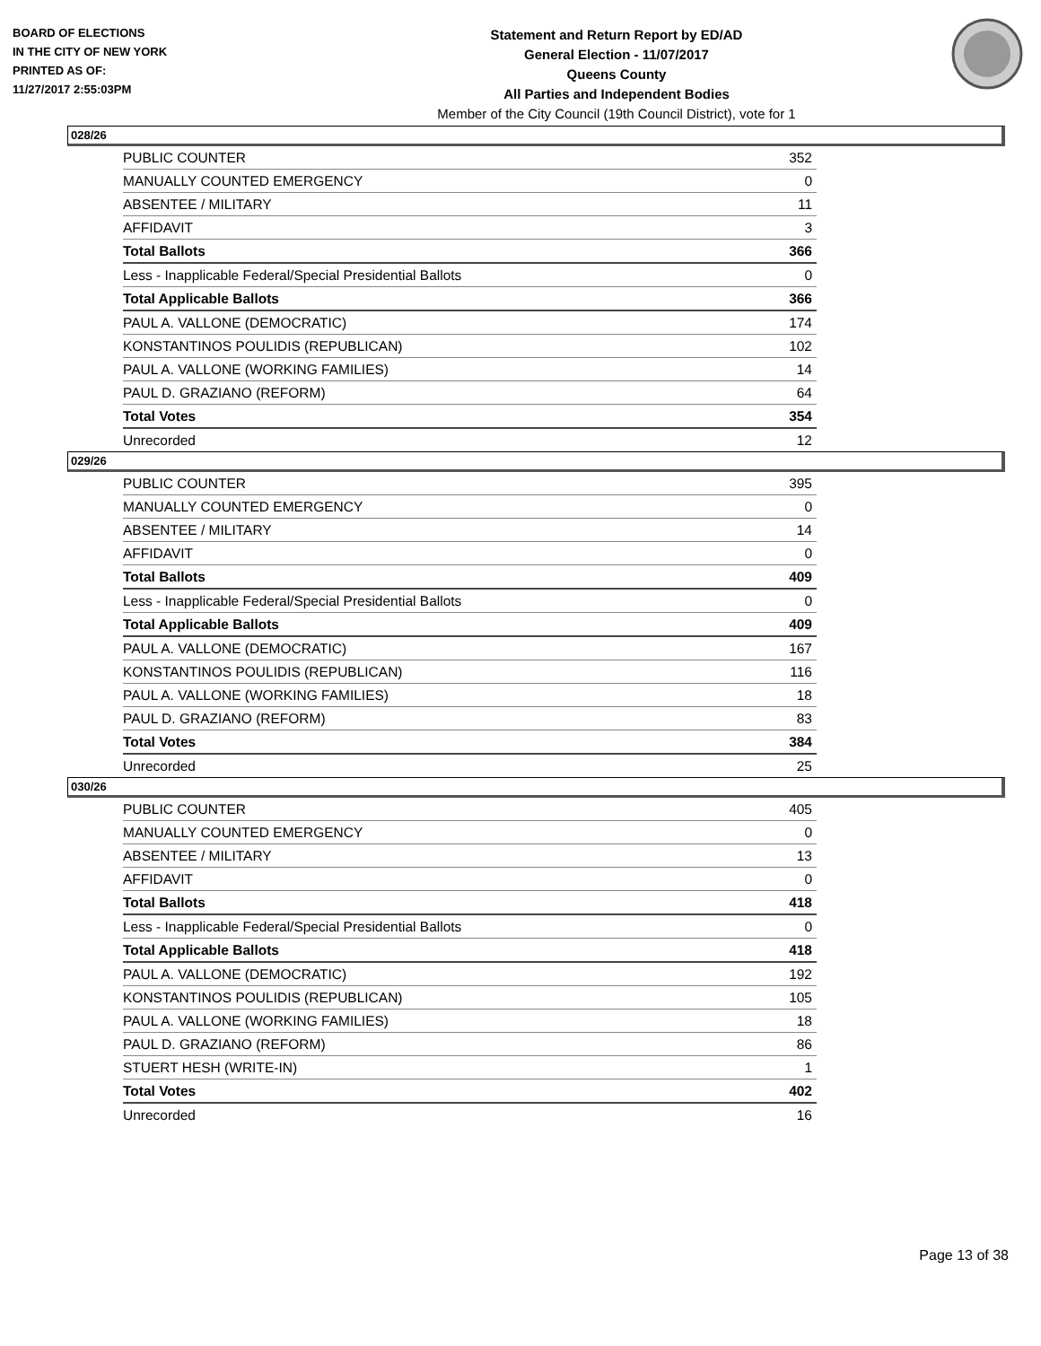BOARD OF ELECTIONS
IN THE CITY OF NEW YORK
PRINTED AS OF:
11/27/2017 2:55:03PM
Statement and Return Report by ED/AD
General Election - 11/07/2017
Queens County
All Parties and Independent Bodies
Member of the City Council (19th Council District), vote for 1
028/26
| PUBLIC COUNTER | 352 |
| MANUALLY COUNTED EMERGENCY | 0 |
| ABSENTEE / MILITARY | 11 |
| AFFIDAVIT | 3 |
| Total Ballots | 366 |
| Less - Inapplicable Federal/Special Presidential Ballots | 0 |
| Total Applicable Ballots | 366 |
| PAUL A. VALLONE (DEMOCRATIC) | 174 |
| KONSTANTINOS POULIDIS (REPUBLICAN) | 102 |
| PAUL A. VALLONE (WORKING FAMILIES) | 14 |
| PAUL D. GRAZIANO (REFORM) | 64 |
| Total Votes | 354 |
| Unrecorded | 12 |
029/26
| PUBLIC COUNTER | 395 |
| MANUALLY COUNTED EMERGENCY | 0 |
| ABSENTEE / MILITARY | 14 |
| AFFIDAVIT | 0 |
| Total Ballots | 409 |
| Less - Inapplicable Federal/Special Presidential Ballots | 0 |
| Total Applicable Ballots | 409 |
| PAUL A. VALLONE (DEMOCRATIC) | 167 |
| KONSTANTINOS POULIDIS (REPUBLICAN) | 116 |
| PAUL A. VALLONE (WORKING FAMILIES) | 18 |
| PAUL D. GRAZIANO (REFORM) | 83 |
| Total Votes | 384 |
| Unrecorded | 25 |
030/26
| PUBLIC COUNTER | 405 |
| MANUALLY COUNTED EMERGENCY | 0 |
| ABSENTEE / MILITARY | 13 |
| AFFIDAVIT | 0 |
| Total Ballots | 418 |
| Less - Inapplicable Federal/Special Presidential Ballots | 0 |
| Total Applicable Ballots | 418 |
| PAUL A. VALLONE (DEMOCRATIC) | 192 |
| KONSTANTINOS POULIDIS (REPUBLICAN) | 105 |
| PAUL A. VALLONE (WORKING FAMILIES) | 18 |
| PAUL D. GRAZIANO (REFORM) | 86 |
| STUERT HESH (WRITE-IN) | 1 |
| Total Votes | 402 |
| Unrecorded | 16 |
Page 13 of 38